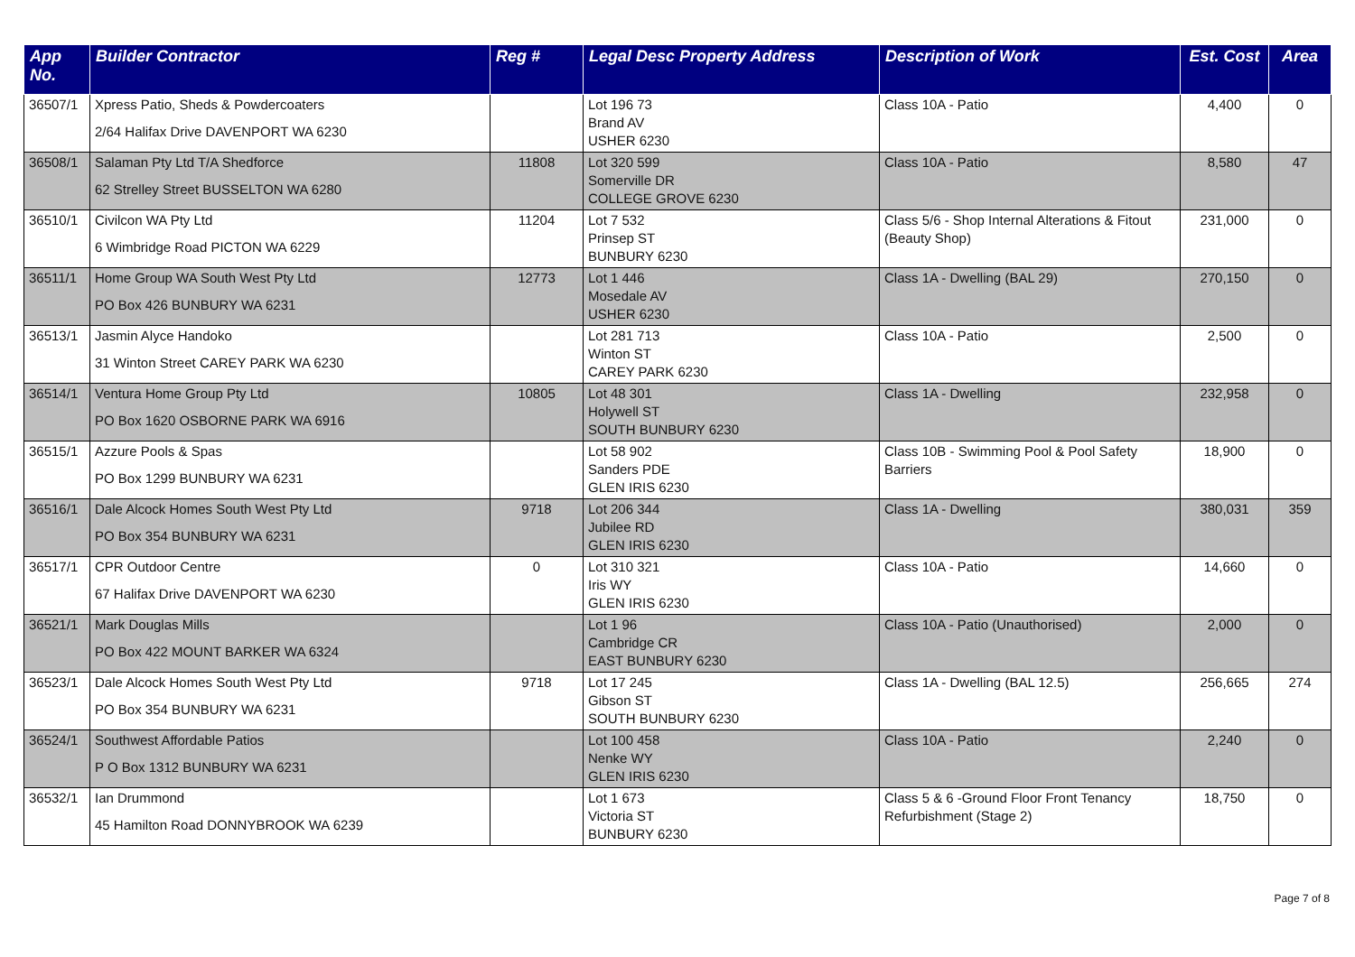| App No. | Builder Contractor | Reg # | Legal Desc Property Address | Description of Work | Est. Cost | Area |
| --- | --- | --- | --- | --- | --- | --- |
| 36507/1 | Xpress Patio, Sheds & Powdercoaters 2/64 Halifax Drive DAVENPORT WA 6230 | | Lot 196 73 Brand AV USHER 6230 | Class 10A - Patio | 4,400 | 0 |
| 36508/1 | Salaman Pty Ltd T/A Shedforce 62 Strelley Street BUSSELTON WA 6280 | 11808 | Lot 320 599 Somerville DR COLLEGE GROVE 6230 | Class 10A - Patio | 8,580 | 47 |
| 36510/1 | Civilcon WA Pty Ltd 6 Wimbridge Road PICTON WA 6229 | 11204 | Lot 7 532 Prinsep ST BUNBURY 6230 | Class 5/6 - Shop Internal Alterations & Fitout (Beauty Shop) | 231,000 | 0 |
| 36511/1 | Home Group WA South West Pty Ltd PO Box 426 BUNBURY WA 6231 | 12773 | Lot 1 446 Mosedale AV USHER 6230 | Class 1A - Dwelling (BAL 29) | 270,150 | 0 |
| 36513/1 | Jasmin Alyce Handoko 31 Winton Street CAREY PARK WA 6230 | | Lot 281 713 Winton ST CAREY PARK 6230 | Class 10A - Patio | 2,500 | 0 |
| 36514/1 | Ventura Home Group Pty Ltd PO Box 1620 OSBORNE PARK WA 6916 | 10805 | Lot 48 301 Holywell ST SOUTH BUNBURY 6230 | Class 1A - Dwelling | 232,958 | 0 |
| 36515/1 | Azzure Pools & Spas PO Box 1299 BUNBURY WA 6231 | | Lot 58 902 Sanders PDE GLEN IRIS 6230 | Class 10B - Swimming Pool & Pool Safety Barriers | 18,900 | 0 |
| 36516/1 | Dale Alcock Homes South West Pty Ltd PO Box 354 BUNBURY WA 6231 | 9718 | Lot 206 344 Jubilee RD GLEN IRIS 6230 | Class 1A - Dwelling | 380,031 | 359 |
| 36517/1 | CPR Outdoor Centre 67 Halifax Drive DAVENPORT WA 6230 | 0 | Lot 310 321 Iris WY GLEN IRIS 6230 | Class 10A - Patio | 14,660 | 0 |
| 36521/1 | Mark Douglas Mills PO Box 422 MOUNT BARKER WA 6324 | | Lot 1 96 Cambridge CR EAST BUNBURY 6230 | Class 10A - Patio (Unauthorised) | 2,000 | 0 |
| 36523/1 | Dale Alcock Homes South West Pty Ltd PO Box 354 BUNBURY WA 6231 | 9718 | Lot 17 245 Gibson ST SOUTH BUNBURY 6230 | Class 1A - Dwelling (BAL 12.5) | 256,665 | 274 |
| 36524/1 | Southwest Affordable Patios P O Box 1312 BUNBURY WA 6231 | | Lot 100 458 Nenke WY GLEN IRIS 6230 | Class 10A - Patio | 2,240 | 0 |
| 36532/1 | Ian Drummond 45 Hamilton Road DONNYBROOK WA 6239 | | Lot 1 673 Victoria ST BUNBURY 6230 | Class 5 & 6 -Ground Floor Front Tenancy Refurbishment (Stage 2) | 18,750 | 0 |
Page 7 of 8